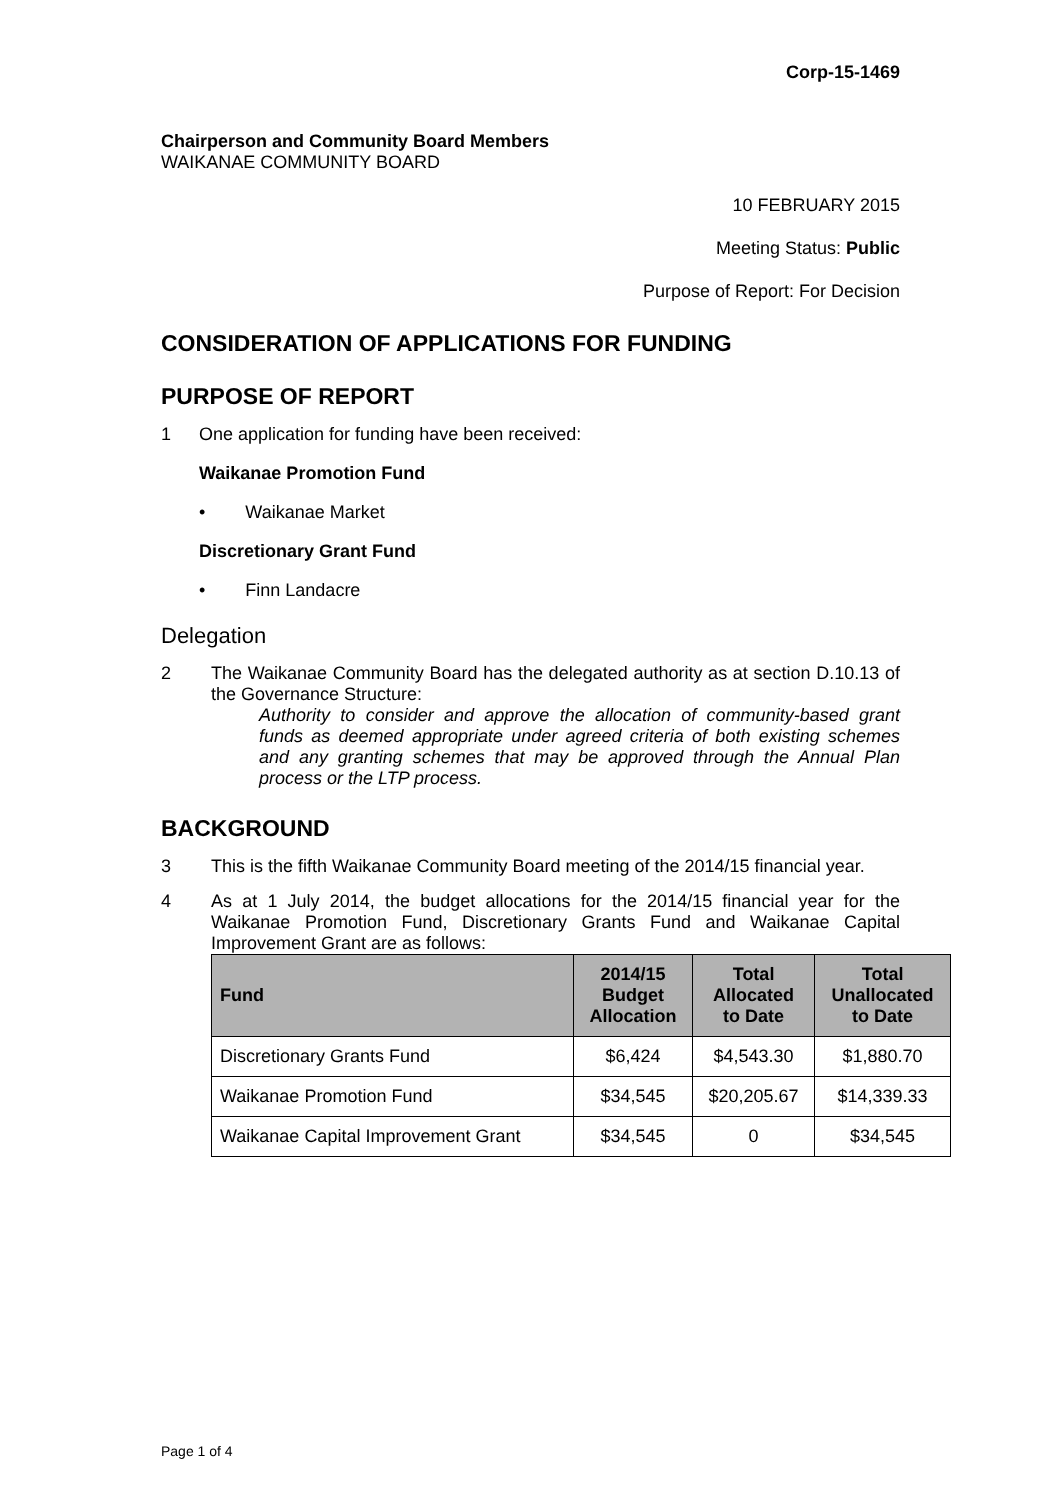Corp-15-1469
Chairperson and Community Board Members
WAIKANAE COMMUNITY BOARD
10 FEBRUARY 2015
Meeting Status: Public
Purpose of Report: For Decision
CONSIDERATION OF APPLICATIONS FOR FUNDING
PURPOSE OF REPORT
1 One application for funding have been received:
Waikanae Promotion Fund
• Waikanae Market
Discretionary Grant Fund
• Finn Landacre
Delegation
2 The Waikanae Community Board has the delegated authority as at section D.10.13 of the Governance Structure:
Authority to consider and approve the allocation of community-based grant funds as deemed appropriate under agreed criteria of both existing schemes and any granting schemes that may be approved through the Annual Plan process or the LTP process.
BACKGROUND
3 This is the fifth Waikanae Community Board meeting of the 2014/15 financial year.
4 As at 1 July 2014, the budget allocations for the 2014/15 financial year for the Waikanae Promotion Fund, Discretionary Grants Fund and Waikanae Capital Improvement Grant are as follows:
| Fund | 2014/15 Budget Allocation | Total Allocated to Date | Total Unallocated to Date |
| --- | --- | --- | --- |
| Discretionary Grants Fund | $6,424 | $4,543.30 | $1,880.70 |
| Waikanae Promotion Fund | $34,545 | $20,205.67 | $14,339.33 |
| Waikanae Capital Improvement Grant | $34,545 | 0 | $34,545 |
Page 1 of 4